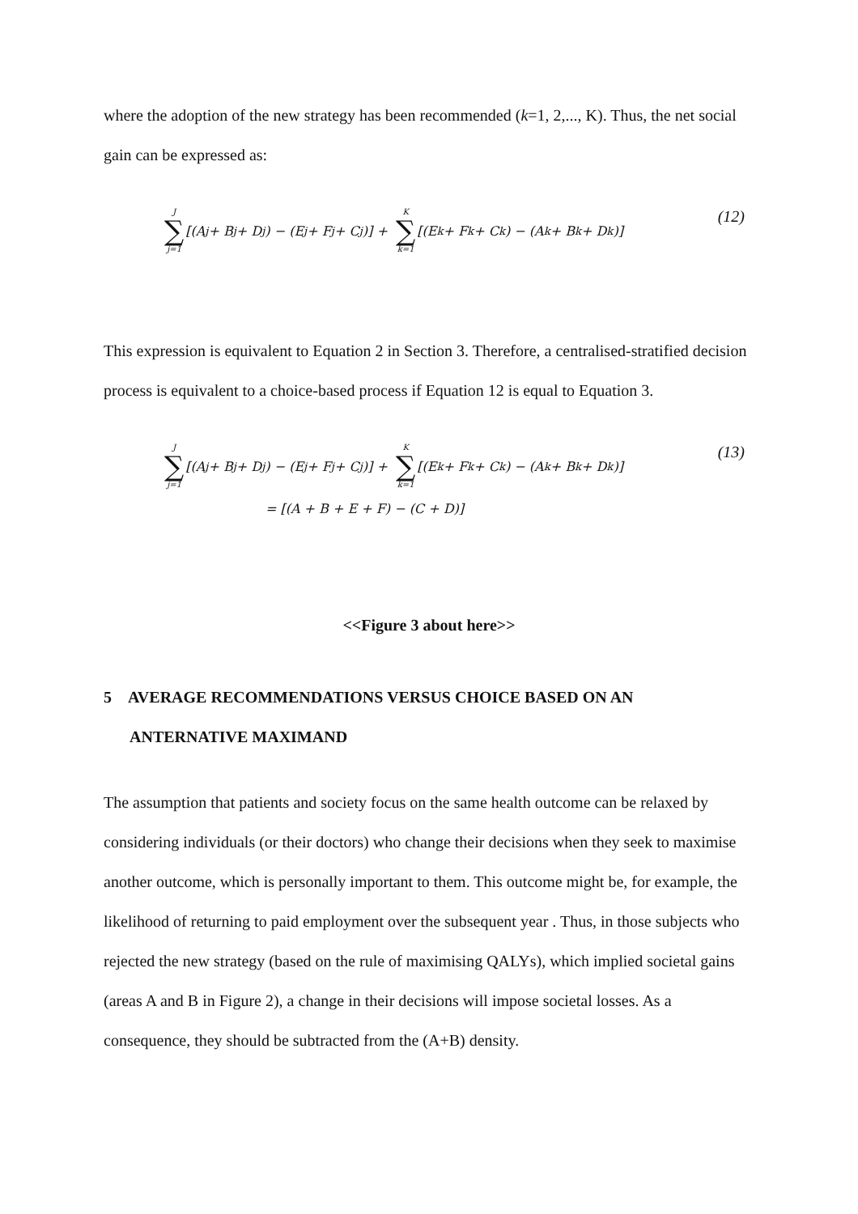where the adoption of the new strategy has been recommended (k=1, 2,..., K). Thus, the net social gain can be expressed as:
J ∑ j=1 [(A<sub>j</sub> + B<sub>j</sub> + D<sub>j</sub>) − (E<sub>j</sub> + F<sub>j</sub> + C<sub>j</sub>)] + K ∑ k=1 [(E<sub>k</sub> + F<sub>k</sub> + C<sub>k</sub>) − (A<sub>k</sub> + B<sub>k</sub> + D<sub>k</sub>)] (12)
This expression is equivalent to Equation 2 in Section 3. Therefore, a centralised-stratified decision process is equivalent to a choice-based process if Equation 12 is equal to Equation 3.
J ∑ j=1 [(A<sub>j</sub> + B<sub>j</sub> + D<sub>j</sub>) − (E<sub>j</sub> + F<sub>j</sub> + C<sub>j</sub>)] + K ∑ k=1 [(E<sub>k</sub> + F<sub>k</sub> + C<sub>k</sub>) − (A<sub>k</sub> + B<sub>k</sub> + D<sub>k</sub>)] (13)
= [(A + B + E + F) − (C + D)]
<<Figure 3 about here>>
5 AVERAGE RECOMMENDATIONS VERSUS CHOICE BASED ON AN ANTERNATIVE MAXIMAND
The assumption that patients and society focus on the same health outcome can be relaxed by considering individuals (or their doctors) who change their decisions when they seek to maximise another outcome, which is personally important to them. This outcome might be, for example, the likelihood of returning to paid employment over the subsequent year . Thus, in those subjects who rejected the new strategy (based on the rule of maximising QALYs), which implied societal gains (areas A and B in Figure 2), a change in their decisions will impose societal losses. As a consequence, they should be subtracted from the (A+B) density.